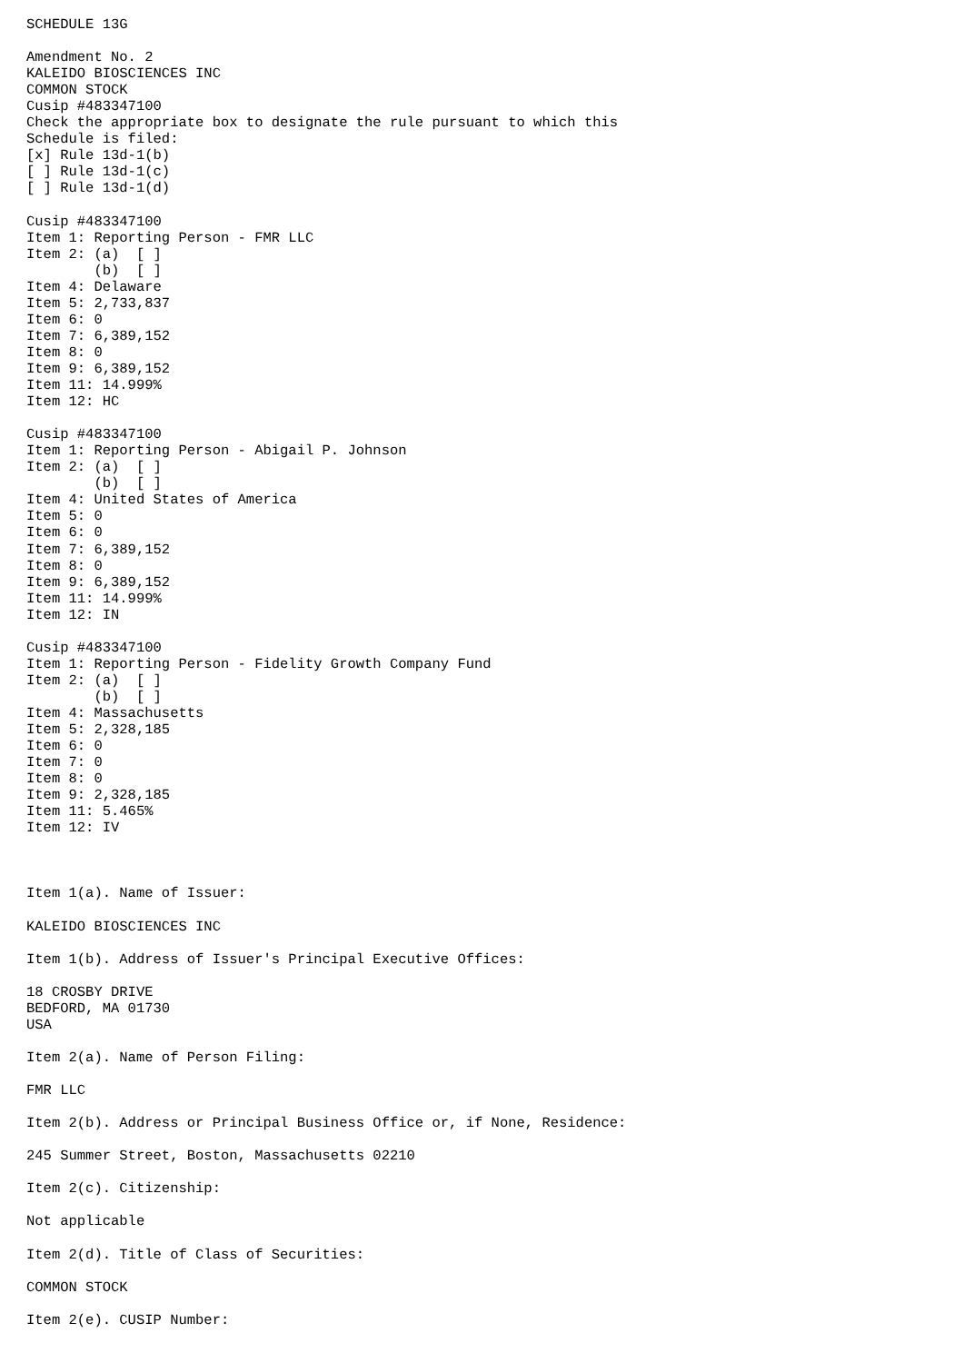SCHEDULE 13G

Amendment No. 2
KALEIDO BIOSCIENCES INC
COMMON STOCK
Cusip #483347100
Check the appropriate box to designate the rule pursuant to which this
Schedule is filed:
[x] Rule 13d-1(b)
[ ] Rule 13d-1(c)
[ ] Rule 13d-1(d)

Cusip #483347100
Item 1: Reporting Person - FMR LLC
Item 2: (a)  [ ]
        (b)  [ ]
Item 4: Delaware
Item 5: 2,733,837
Item 6: 0
Item 7: 6,389,152
Item 8: 0
Item 9: 6,389,152
Item 11: 14.999%
Item 12: HC

Cusip #483347100
Item 1: Reporting Person - Abigail P. Johnson
Item 2: (a)  [ ]
        (b)  [ ]
Item 4: United States of America
Item 5: 0
Item 6: 0
Item 7: 6,389,152
Item 8: 0
Item 9: 6,389,152
Item 11: 14.999%
Item 12: IN

Cusip #483347100
Item 1: Reporting Person - Fidelity Growth Company Fund
Item 2: (a)  [ ]
        (b)  [ ]
Item 4: Massachusetts
Item 5: 2,328,185
Item 6: 0
Item 7: 0
Item 8: 0
Item 9: 2,328,185
Item 11: 5.465%
Item 12: IV



Item 1(a). Name of Issuer:

KALEIDO BIOSCIENCES INC

Item 1(b). Address of Issuer's Principal Executive Offices:

18 CROSBY DRIVE
BEDFORD, MA 01730
USA

Item 2(a). Name of Person Filing:

FMR LLC

Item 2(b). Address or Principal Business Office or, if None, Residence:

245 Summer Street, Boston, Massachusetts 02210

Item 2(c). Citizenship:

Not applicable

Item 2(d). Title of Class of Securities:

COMMON STOCK

Item 2(e). CUSIP Number: